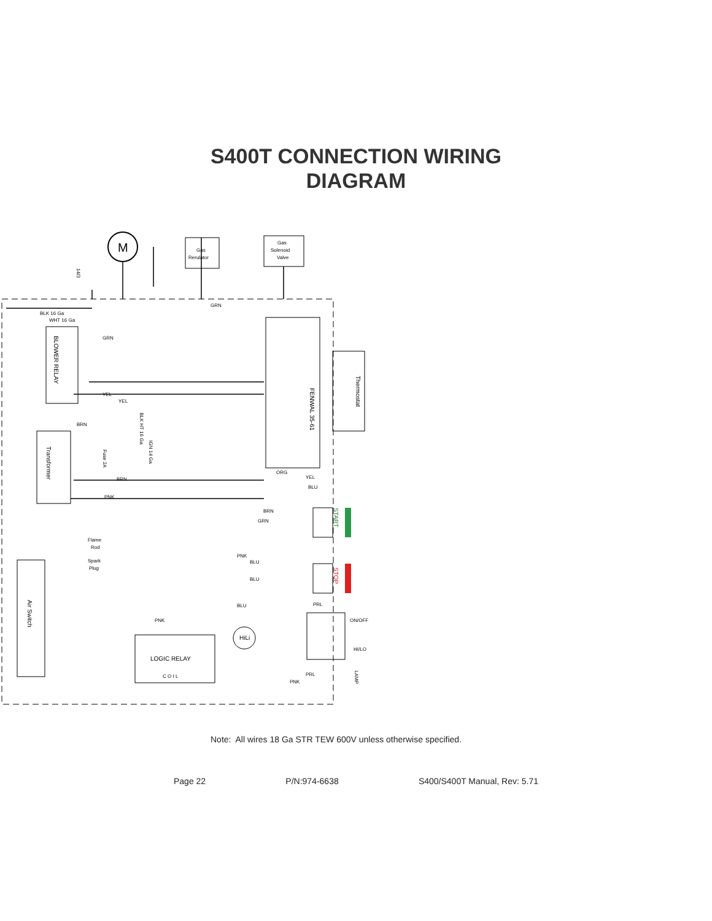S400T CONNECTION WIRING
DIAGRAM
M
Gas
Rerulator
Gas
Solenoid
Valve
FENWAL 35-61
Thermostat
BLOWER RELAY
Transformer
Fuse 2A
Air Switch
Flame
Rod
Spark
Plug
START
STOP
ON/OFF
HI/LO
LOGIC RELAY
C O I L
HiLi
LAMP
14/3
BLK 16 Ga
WHT 16 Ga
GRN
GRN
YEL
YEL
BRN
BRN
PNK
BRN
GRN
PNK
BLU
BLU
BLU
PNK
ORG
YEL
BLU
PRL
PRL
PNK
BLK HT 16 Ga
IGN 14 Ga
Note: All wires 18 Ga STR TEW 600V unless otherwise specified.
Page 22 P/N:974-6638 S400/S400T Manual, Rev: 5.71